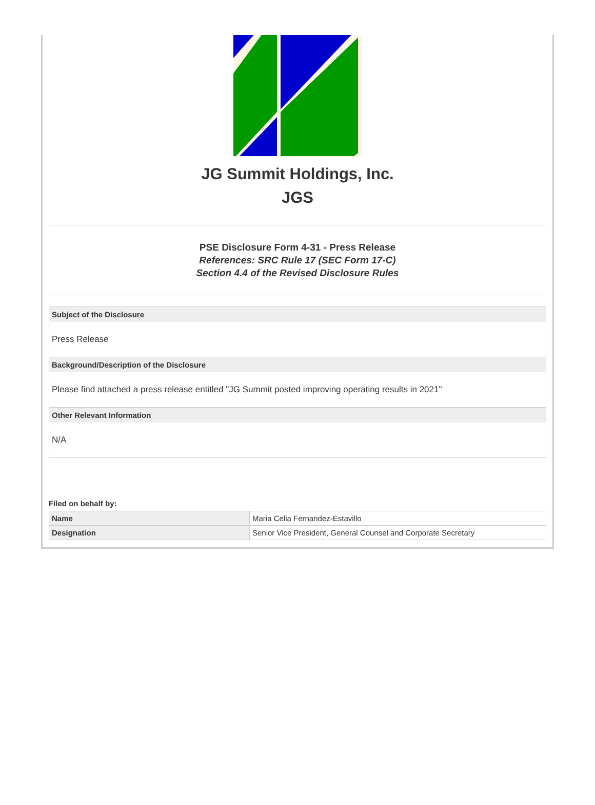JG Summit Holdings, Inc.
JGS
PSE Disclosure Form 4-31 - Press Release
References: SRC Rule 17 (SEC Form 17-C)
Section 4.4 of the Revised Disclosure Rules
Subject of the Disclosure
Press Release
Background/Description of the Disclosure
Please find attached a press release entitled "JG Summit posted improving operating results in 2021"
Other Relevant Information
N/A
Filed on behalf by:
| Name | Maria Celia Fernandez-Estavillo |
| Designation | Senior Vice President, General Counsel and Corporate Secretary |